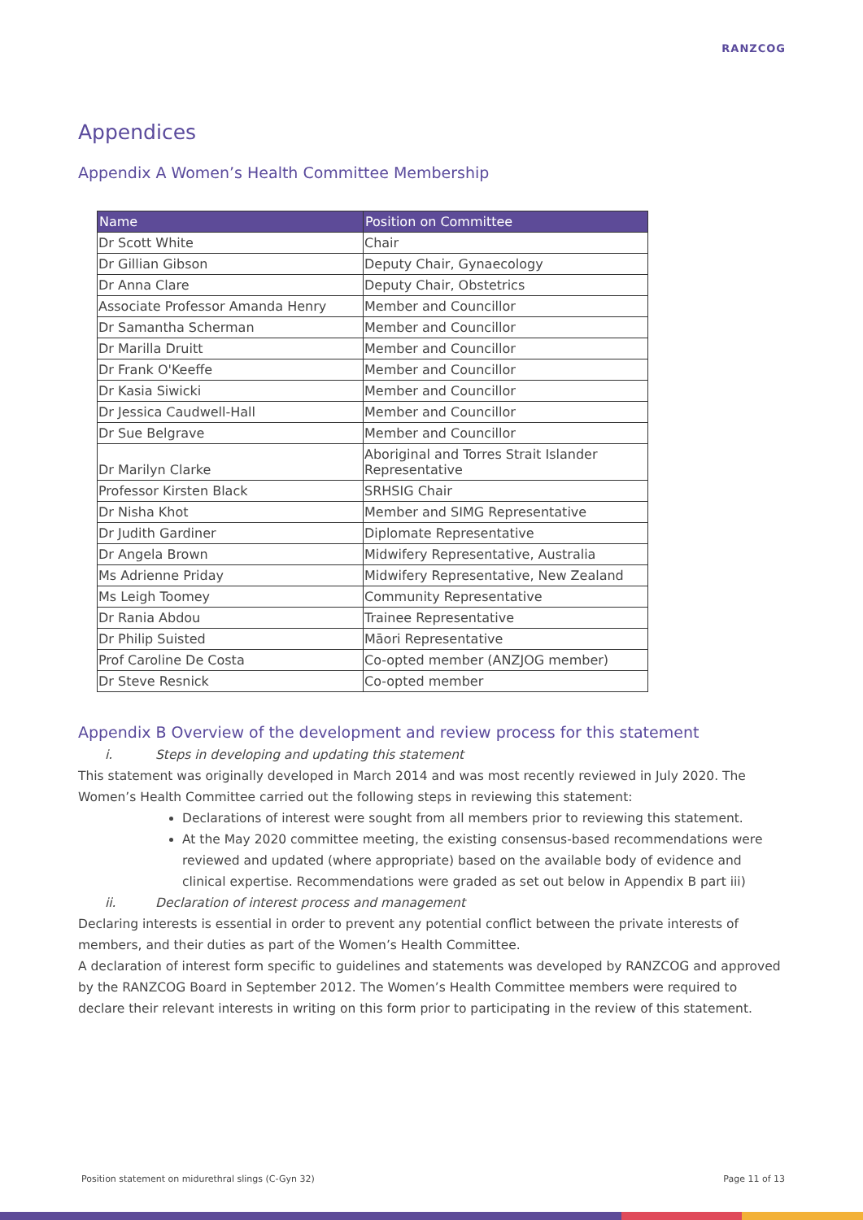RANZCOG
Appendices
Appendix A Women’s Health Committee Membership
| Name | Position on Committee |
| --- | --- |
| Dr Scott White | Chair |
| Dr Gillian Gibson | Deputy Chair, Gynaecology |
| Dr Anna Clare | Deputy Chair, Obstetrics |
| Associate Professor Amanda Henry | Member and Councillor |
| Dr Samantha Scherman | Member and Councillor |
| Dr Marilla Druitt | Member and Councillor |
| Dr Frank O'Keeffe | Member and Councillor |
| Dr Kasia Siwicki | Member and Councillor |
| Dr Jessica Caudwell-Hall | Member and Councillor |
| Dr Sue Belgrave | Member and Councillor |
| Dr Marilyn Clarke | Aboriginal and Torres Strait Islander Representative |
| Professor Kirsten Black | SRHSIG Chair |
| Dr Nisha Khot | Member and SIMG Representative |
| Dr Judith Gardiner | Diplomate Representative |
| Dr Angela Brown | Midwifery Representative, Australia |
| Ms Adrienne Priday | Midwifery Representative, New Zealand |
| Ms Leigh Toomey | Community Representative |
| Dr Rania Abdou | Trainee Representative |
| Dr Philip Suisted | Māori Representative |
| Prof Caroline De Costa | Co-opted member (ANZJOG member) |
| Dr Steve Resnick | Co-opted member |
Appendix B Overview of the development and review process for this statement
i. Steps in developing and updating this statement
This statement was originally developed in March 2014 and was most recently reviewed in July 2020. The Women’s Health Committee carried out the following steps in reviewing this statement:
Declarations of interest were sought from all members prior to reviewing this statement.
At the May 2020 committee meeting, the existing consensus-based recommendations were reviewed and updated (where appropriate) based on the available body of evidence and clinical expertise. Recommendations were graded as set out below in Appendix B part iii)
ii. Declaration of interest process and management
Declaring interests is essential in order to prevent any potential conflict between the private interests of members, and their duties as part of the Women’s Health Committee.
A declaration of interest form specific to guidelines and statements was developed by RANZCOG and approved by the RANZCOG Board in September 2012. The Women’s Health Committee members were required to declare their relevant interests in writing on this form prior to participating in the review of this statement.
Position statement on midurethral slings (C-Gyn 32) Page 11 of 13